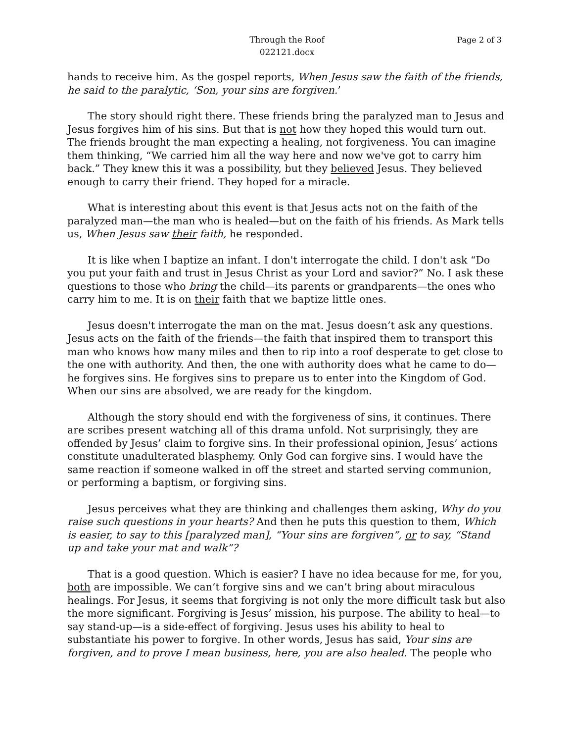Through the Roof
022121.docx
Page 2 of 3
hands to receive him. As the gospel reports, When Jesus saw the faith of the friends, he said to the paralytic, ‘Son, your sins are forgiven.’
The story should right there. These friends bring the paralyzed man to Jesus and Jesus forgives him of his sins. But that is not how they hoped this would turn out. The friends brought the man expecting a healing, not forgiveness. You can imagine them thinking, “We carried him all the way here and now we've got to carry him back.” They knew this it was a possibility, but they believed Jesus. They believed enough to carry their friend. They hoped for a miracle.
What is interesting about this event is that Jesus acts not on the faith of the paralyzed man—the man who is healed—but on the faith of his friends. As Mark tells us, When Jesus saw their faith, he responded.
It is like when I baptize an infant. I don't interrogate the child. I don't ask “Do you put your faith and trust in Jesus Christ as your Lord and savior?” No. I ask these questions to those who bring the child—its parents or grandparents—the ones who carry him to me. It is on their faith that we baptize little ones.
Jesus doesn't interrogate the man on the mat. Jesus doesn’t ask any questions. Jesus acts on the faith of the friends—the faith that inspired them to transport this man who knows how many miles and then to rip into a roof desperate to get close to the one with authority. And then, the one with authority does what he came to do—he forgives sins. He forgives sins to prepare us to enter into the Kingdom of God. When our sins are absolved, we are ready for the kingdom.
Although the story should end with the forgiveness of sins, it continues. There are scribes present watching all of this drama unfold. Not surprisingly, they are offended by Jesus’ claim to forgive sins. In their professional opinion, Jesus’ actions constitute unadulterated blasphemy. Only God can forgive sins. I would have the same reaction if someone walked in off the street and started serving communion, or performing a baptism, or forgiving sins.
Jesus perceives what they are thinking and challenges them asking, Why do you raise such questions in your hearts? And then he puts this question to them, Which is easier, to say to this [paralyzed man], “Your sins are forgiven”, or to say, “Stand up and take your mat and walk”?
That is a good question. Which is easier? I have no idea because for me, for you, both are impossible. We can’t forgive sins and we can’t bring about miraculous healings. For Jesus, it seems that forgiving is not only the more difficult task but also the more significant. Forgiving is Jesus’ mission, his purpose. The ability to heal—to say stand-up—is a side-effect of forgiving. Jesus uses his ability to heal to substantiate his power to forgive. In other words, Jesus has said, Your sins are forgiven, and to prove I mean business, here, you are also healed. The people who